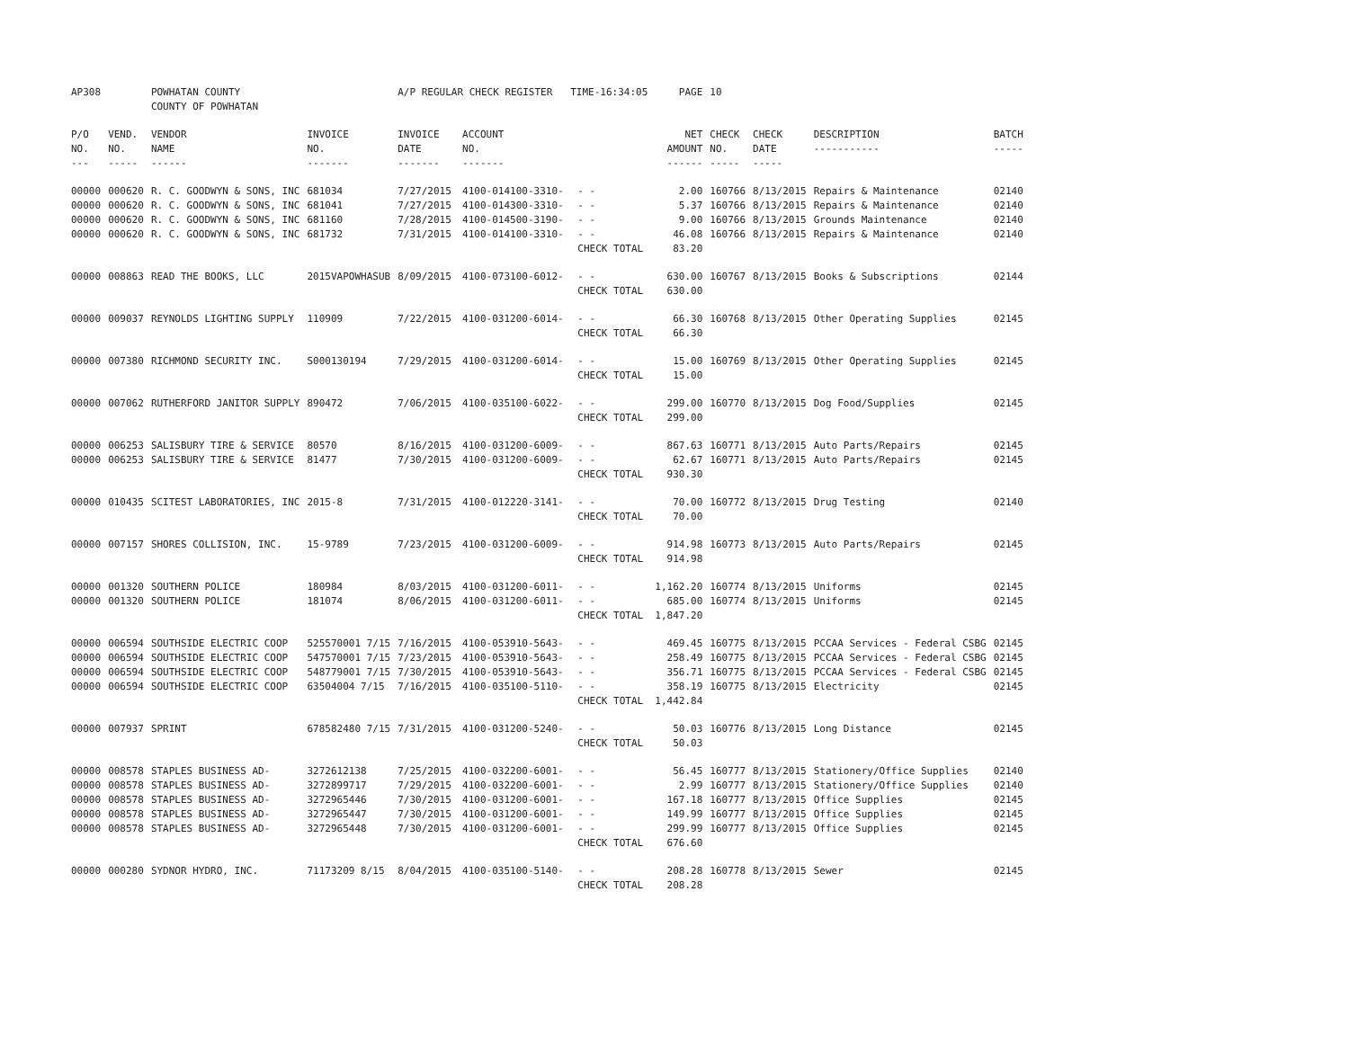| AP308 | | POWHATAN COUNTY COUNTY OF POWHATAN | | A/P REGULAR CHECK REGISTER TIME-16:34:05 | | | PAGE | 10 | | | |
| P/O NO. --- | VEND. NO. ----- | VENDOR NAME ------ | INVOICE NO. ------- | INVOICE DATE ------- | ACCOUNT NO. ------- | | NET AMOUNT ------ | CHECK NO. ----- | CHECK DATE ----- | DESCRIPTION ----------- | BATCH ----- |
| 00000 | 000620 | R. C. GOODWYN & SONS, INC | 681034 | 7/27/2015 | 4100-014100-3310- | - - | 2.00 | 160766 | 8/13/2015 | Repairs & Maintenance | 02140 |
| 00000 | 000620 | R. C. GOODWYN & SONS, INC | 681041 | 7/27/2015 | 4100-014300-3310- | - - | 5.37 | 160766 | 8/13/2015 | Repairs & Maintenance | 02140 |
| 00000 | 000620 | R. C. GOODWYN & SONS, INC | 681160 | 7/28/2015 | 4100-014500-3190- | - - | 9.00 | 160766 | 8/13/2015 | Grounds Maintenance | 02140 |
| 00000 | 000620 | R. C. GOODWYN & SONS, INC | 681732 | 7/31/2015 | 4100-014100-3310- | - - | 46.08 | 160766 | 8/13/2015 | Repairs & Maintenance | 02140 |
| | | | | | | CHECK TOTAL | 83.20 | | | | |
| 00000 | 008863 | READ THE BOOKS, LLC | 2015VAPOWHASUB | 8/09/2015 | 4100-073100-6012- | - - | 630.00 | 160767 | 8/13/2015 | Books & Subscriptions | 02144 |
| | | | | | | CHECK TOTAL | 630.00 | | | | |
| 00000 | 009037 | REYNOLDS LIGHTING SUPPLY | 110909 | 7/22/2015 | 4100-031200-6014- | - - | 66.30 | 160768 | 8/13/2015 | Other Operating Supplies | 02145 |
| | | | | | | CHECK TOTAL | 66.30 | | | | |
| 00000 | 007380 | RICHMOND SECURITY INC. | S000130194 | 7/29/2015 | 4100-031200-6014- | - - | 15.00 | 160769 | 8/13/2015 | Other Operating Supplies | 02145 |
| | | | | | | CHECK TOTAL | 15.00 | | | | |
| 00000 | 007062 | RUTHERFORD JANITOR SUPPLY | 890472 | 7/06/2015 | 4100-035100-6022- | - - | 299.00 | 160770 | 8/13/2015 | Dog Food/Supplies | 02145 |
| | | | | | | CHECK TOTAL | 299.00 | | | | |
| 00000 | 006253 | SALISBURY TIRE & SERVICE | 80570 | 8/16/2015 | 4100-031200-6009- | - - | 867.63 | 160771 | 8/13/2015 | Auto Parts/Repairs | 02145 |
| 00000 | 006253 | SALISBURY TIRE & SERVICE | 81477 | 7/30/2015 | 4100-031200-6009- | - - | 62.67 | 160771 | 8/13/2015 | Auto Parts/Repairs | 02145 |
| | | | | | | CHECK TOTAL | 930.30 | | | | |
| 00000 | 010435 | SCITEST LABORATORIES, INC | 2015-8 | 7/31/2015 | 4100-012220-3141- | - - | 70.00 | 160772 | 8/13/2015 | Drug Testing | 02140 |
| | | | | | | CHECK TOTAL | 70.00 | | | | |
| 00000 | 007157 | SHORES COLLISION, INC. | 15-9789 | 7/23/2015 | 4100-031200-6009- | - - | 914.98 | 160773 | 8/13/2015 | Auto Parts/Repairs | 02145 |
| | | | | | | CHECK TOTAL | 914.98 | | | | |
| 00000 | 001320 | SOUTHERN POLICE | 180984 | 8/03/2015 | 4100-031200-6011- | - - | 1,162.20 | 160774 | 8/13/2015 | Uniforms | 02145 |
| 00000 | 001320 | SOUTHERN POLICE | 181074 | 8/06/2015 | 4100-031200-6011- | - - | 685.00 | 160774 | 8/13/2015 | Uniforms | 02145 |
| | | | | | | CHECK TOTAL | 1,847.20 | | | | |
| 00000 | 006594 | SOUTHSIDE ELECTRIC COOP | 525570001 7/15 | 7/16/2015 | 4100-053910-5643- | - - | 469.45 | 160775 | 8/13/2015 | PCCAA Services - Federal CSBG | 02145 |
| 00000 | 006594 | SOUTHSIDE ELECTRIC COOP | 547570001 7/15 | 7/23/2015 | 4100-053910-5643- | - - | 258.49 | 160775 | 8/13/2015 | PCCAA Services - Federal CSBG | 02145 |
| 00000 | 006594 | SOUTHSIDE ELECTRIC COOP | 548779001 7/15 | 7/30/2015 | 4100-053910-5643- | - - | 356.71 | 160775 | 8/13/2015 | PCCAA Services - Federal CSBG | 02145 |
| 00000 | 006594 | SOUTHSIDE ELECTRIC COOP | 63504004 7/15 | 7/16/2015 | 4100-035100-5110- | - - | 358.19 | 160775 | 8/13/2015 | Electricity | 02145 |
| | | | | | | CHECK TOTAL | 1,442.84 | | | | |
| 00000 | 007937 | SPRINT | 678582480 7/15 | 7/31/2015 | 4100-031200-5240- | - - | 50.03 | 160776 | 8/13/2015 | Long Distance | 02145 |
| | | | | | | CHECK TOTAL | 50.03 | | | | |
| 00000 | 008578 | STAPLES BUSINESS AD- | 3272612138 | 7/25/2015 | 4100-032200-6001- | - - | 56.45 | 160777 | 8/13/2015 | Stationery/Office Supplies | 02140 |
| 00000 | 008578 | STAPLES BUSINESS AD- | 3272899717 | 7/29/2015 | 4100-032200-6001- | - - | 2.99 | 160777 | 8/13/2015 | Stationery/Office Supplies | 02140 |
| 00000 | 008578 | STAPLES BUSINESS AD- | 3272965446 | 7/30/2015 | 4100-031200-6001- | - - | 167.18 | 160777 | 8/13/2015 | Office Supplies | 02145 |
| 00000 | 008578 | STAPLES BUSINESS AD- | 3272965447 | 7/30/2015 | 4100-031200-6001- | - - | 149.99 | 160777 | 8/13/2015 | Office Supplies | 02145 |
| 00000 | 008578 | STAPLES BUSINESS AD- | 3272965448 | 7/30/2015 | 4100-031200-6001- | - - | 299.99 | 160777 | 8/13/2015 | Office Supplies | 02145 |
| | | | | | | CHECK TOTAL | 676.60 | | | | |
| 00000 | 000280 | SYDNOR HYDRO, INC. | 71173209 8/15 | 8/04/2015 | 4100-035100-5140- | - - | 208.28 | 160778 | 8/13/2015 | Sewer | 02145 |
| | | | | | | CHECK TOTAL | 208.28 | | | | |